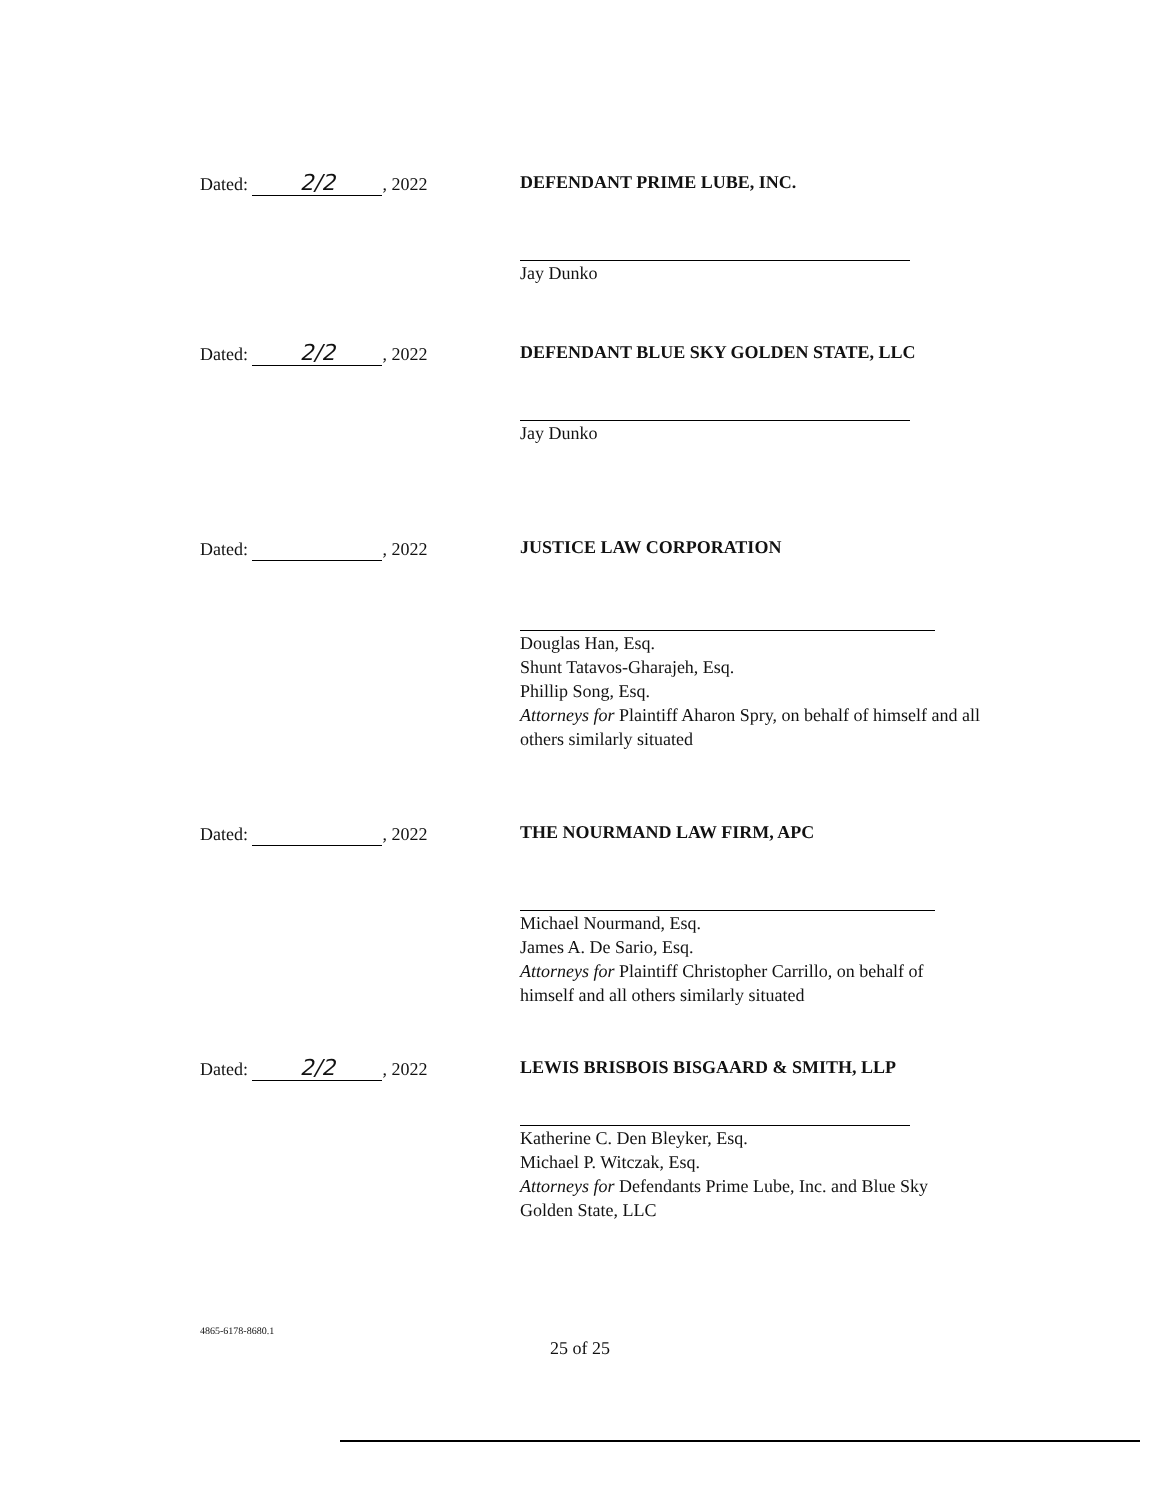Dated: 2/2, 2022
DEFENDANT PRIME LUBE, INC.
Jay Dunko
Dated: 2/2, 2022
DEFENDANT BLUE SKY GOLDEN STATE, LLC
Jay Dunko
Dated: , 2022
JUSTICE LAW CORPORATION
Douglas Han, Esq.
Shunt Tatavos-Gharajeh, Esq.
Phillip Song, Esq.
Attorneys for Plaintiff Aharon Spry, on behalf of himself and all others similarly situated
Dated: , 2022
THE NOURMAND LAW FIRM, APC
Michael Nourmand, Esq.
James A. De Sario, Esq.
Attorneys for Plaintiff Christopher Carrillo, on behalf of himself and all others similarly situated
Dated: 2/2, 2022
LEWIS BRISBOIS BISGAARD & SMITH, LLP
Katherine C. Den Bleyker, Esq.
Michael P. Witczak, Esq.
Attorneys for Defendants Prime Lube, Inc. and Blue Sky Golden State, LLC
4865-6178-8680.1
25 of 25